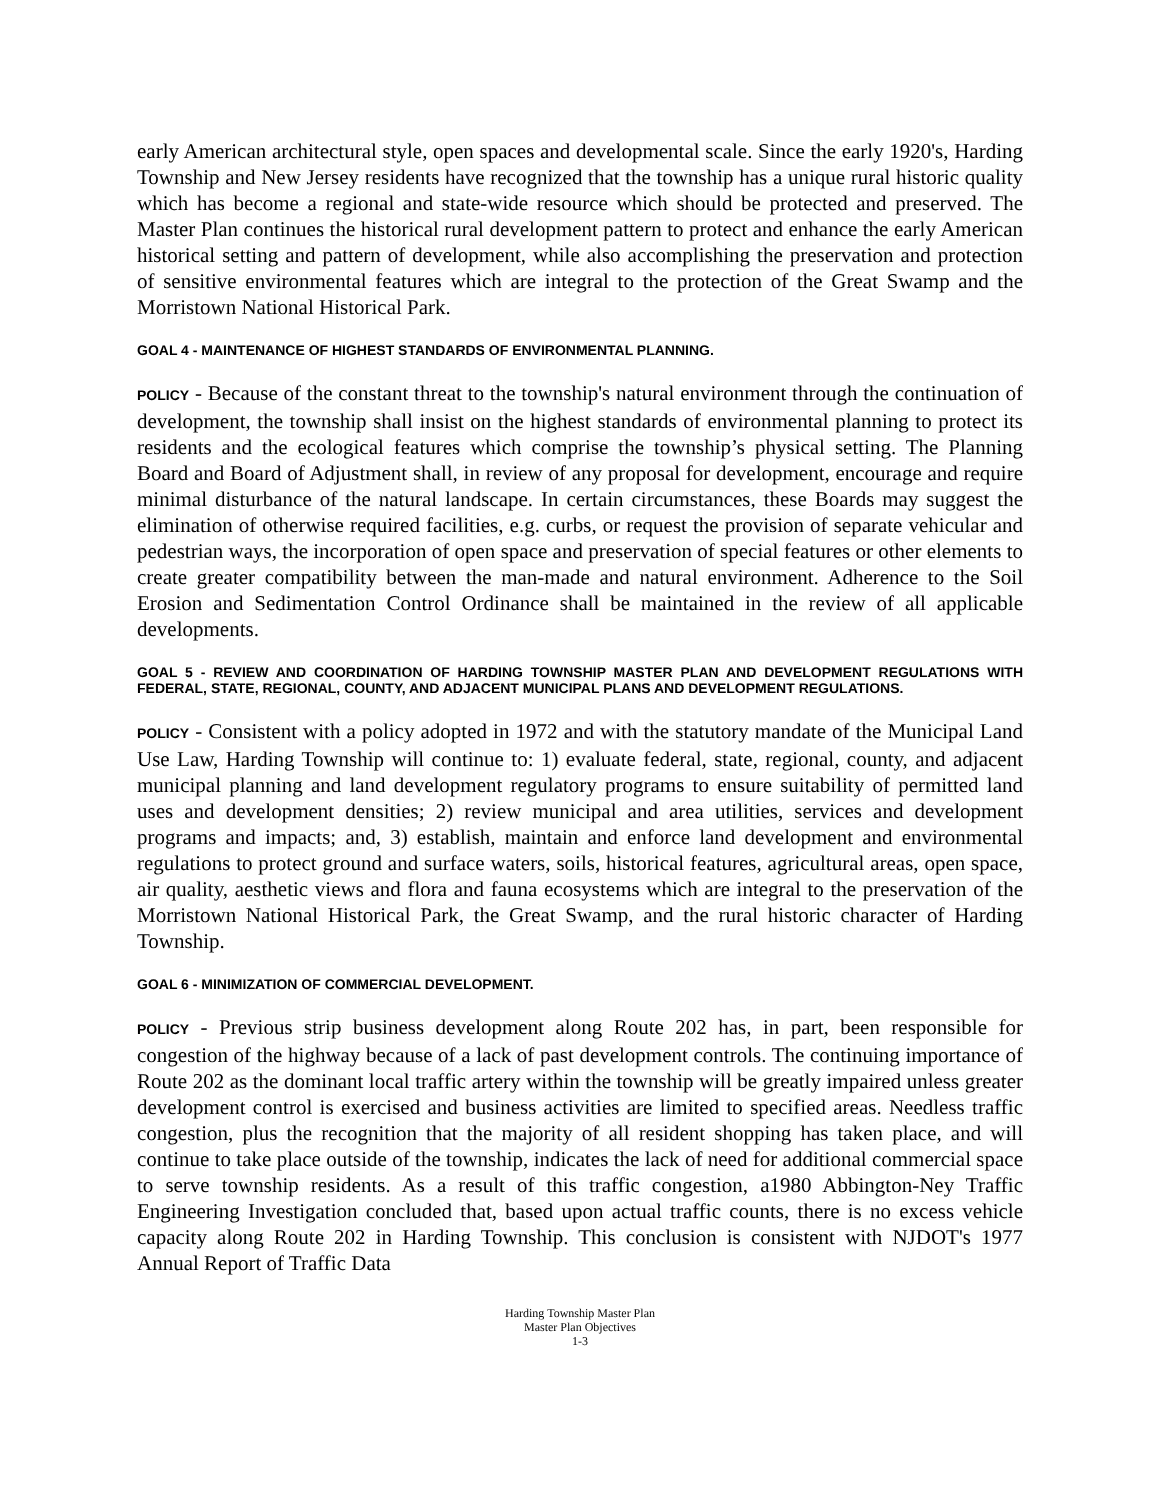early American architectural style, open spaces and developmental scale. Since the early 1920's, Harding Township and New Jersey residents have recognized that the township has a unique rural historic quality which has become a regional and state-wide resource which should be protected and preserved. The Master Plan continues the historical rural development pattern to protect and enhance the early American historical setting and pattern of development, while also accomplishing the preservation and protection of sensitive environmental features which are integral to the protection of the Great Swamp and the Morristown National Historical Park.
GOAL 4 - MAINTENANCE OF HIGHEST STANDARDS OF ENVIRONMENTAL PLANNING.
POLICY - Because of the constant threat to the township's natural environment through the continuation of development, the township shall insist on the highest standards of environmental planning to protect its residents and the ecological features which comprise the township’s physical setting. The Planning Board and Board of Adjustment shall, in review of any proposal for development, encourage and require minimal disturbance of the natural landscape. In certain circumstances, these Boards may suggest the elimination of otherwise required facilities, e.g. curbs, or request the provision of separate vehicular and pedestrian ways, the incorporation of open space and preservation of special features or other elements to create greater compatibility between the man-made and natural environment. Adherence to the Soil Erosion and Sedimentation Control Ordinance shall be maintained in the review of all applicable developments.
GOAL 5 - REVIEW AND COORDINATION OF HARDING TOWNSHIP MASTER PLAN AND DEVELOPMENT REGULATIONS WITH FEDERAL, STATE, REGIONAL, COUNTY, AND ADJACENT MUNICIPAL PLANS AND DEVELOPMENT REGULATIONS.
POLICY - Consistent with a policy adopted in 1972 and with the statutory mandate of the Municipal Land Use Law, Harding Township will continue to: 1) evaluate federal, state, regional, county, and adjacent municipal planning and land development regulatory programs to ensure suitability of permitted land uses and development densities; 2) review municipal and area utilities, services and development programs and impacts; and, 3) establish, maintain and enforce land development and environmental regulations to protect ground and surface waters, soils, historical features, agricultural areas, open space, air quality, aesthetic views and flora and fauna ecosystems which are integral to the preservation of the Morristown National Historical Park, the Great Swamp, and the rural historic character of Harding Township.
GOAL 6 - MINIMIZATION OF COMMERCIAL DEVELOPMENT.
POLICY - Previous strip business development along Route 202 has, in part, been responsible for congestion of the highway because of a lack of past development controls. The continuing importance of Route 202 as the dominant local traffic artery within the township will be greatly impaired unless greater development control is exercised and business activities are limited to specified areas. Needless traffic congestion, plus the recognition that the majority of all resident shopping has taken place, and will continue to take place outside of the township, indicates the lack of need for additional commercial space to serve township residents. As a result of this traffic congestion, a1980 Abbington-Ney Traffic Engineering Investigation concluded that, based upon actual traffic counts, there is no excess vehicle capacity along Route 202 in Harding Township. This conclusion is consistent with NJDOT's 1977 Annual Report of Traffic Data
Harding Township Master Plan
Master Plan Objectives
1-3